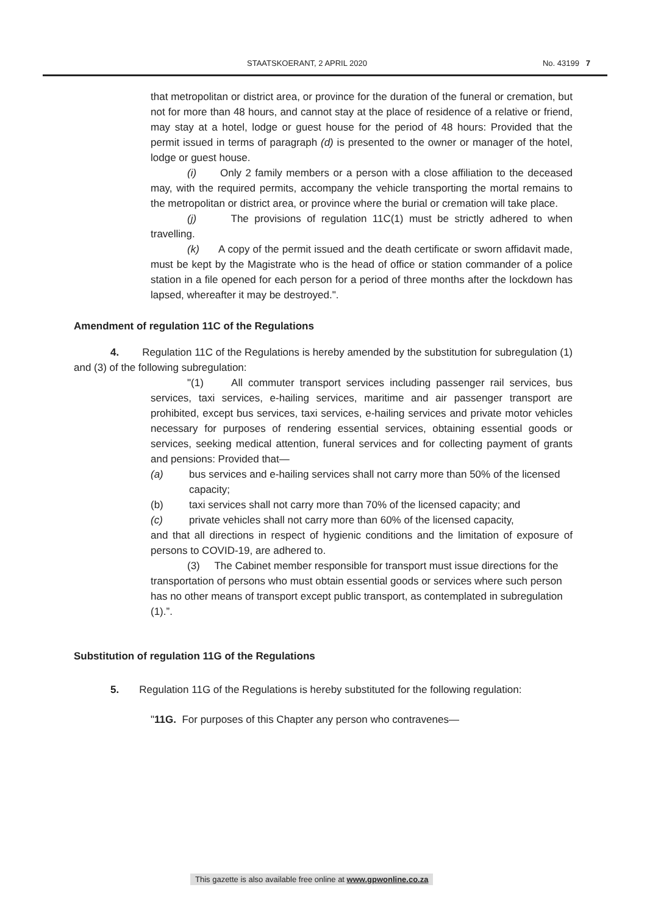STAATSKOERANT, 2 APRIL 2020 No. 43199 7
that metropolitan or district area, or province for the duration of the funeral or cremation, but not for more than 48 hours, and cannot stay at the place of residence of a relative or friend, may stay at a hotel, lodge or guest house for the period of 48 hours: Provided that the permit issued in terms of paragraph (d) is presented to the owner or manager of the hotel, lodge or guest house.
(i) Only 2 family members or a person with a close affiliation to the deceased may, with the required permits, accompany the vehicle transporting the mortal remains to the metropolitan or district area, or province where the burial or cremation will take place.
(j) The provisions of regulation 11C(1) must be strictly adhered to when travelling.
(k) A copy of the permit issued and the death certificate or sworn affidavit made, must be kept by the Magistrate who is the head of office or station commander of a police station in a file opened for each person for a period of three months after the lockdown has lapsed, whereafter it may be destroyed.".
Amendment of regulation 11C of the Regulations
4. Regulation 11C of the Regulations is hereby amended by the substitution for subregulation (1) and (3) of the following subregulation:
"(1) All commuter transport services including passenger rail services, bus services, taxi services, e-hailing services, maritime and air passenger transport are prohibited, except bus services, taxi services, e-hailing services and private motor vehicles necessary for purposes of rendering essential services, obtaining essential goods or services, seeking medical attention, funeral services and for collecting payment of grants and pensions: Provided that—
(a) bus services and e-hailing services shall not carry more than 50% of the licensed capacity;
(b) taxi services shall not carry more than 70% of the licensed capacity; and
(c) private vehicles shall not carry more than 60% of the licensed capacity,
and that all directions in respect of hygienic conditions and the limitation of exposure of persons to COVID-19, are adhered to.
(3) The Cabinet member responsible for transport must issue directions for the transportation of persons who must obtain essential goods or services where such person has no other means of transport except public transport, as contemplated in subregulation (1).”.
Substitution of regulation 11G of the Regulations
5. Regulation 11G of the Regulations is hereby substituted for the following regulation:
"11G. For purposes of this Chapter any person who contravenes—
This gazette is also available free online at www.gpwonline.co.za